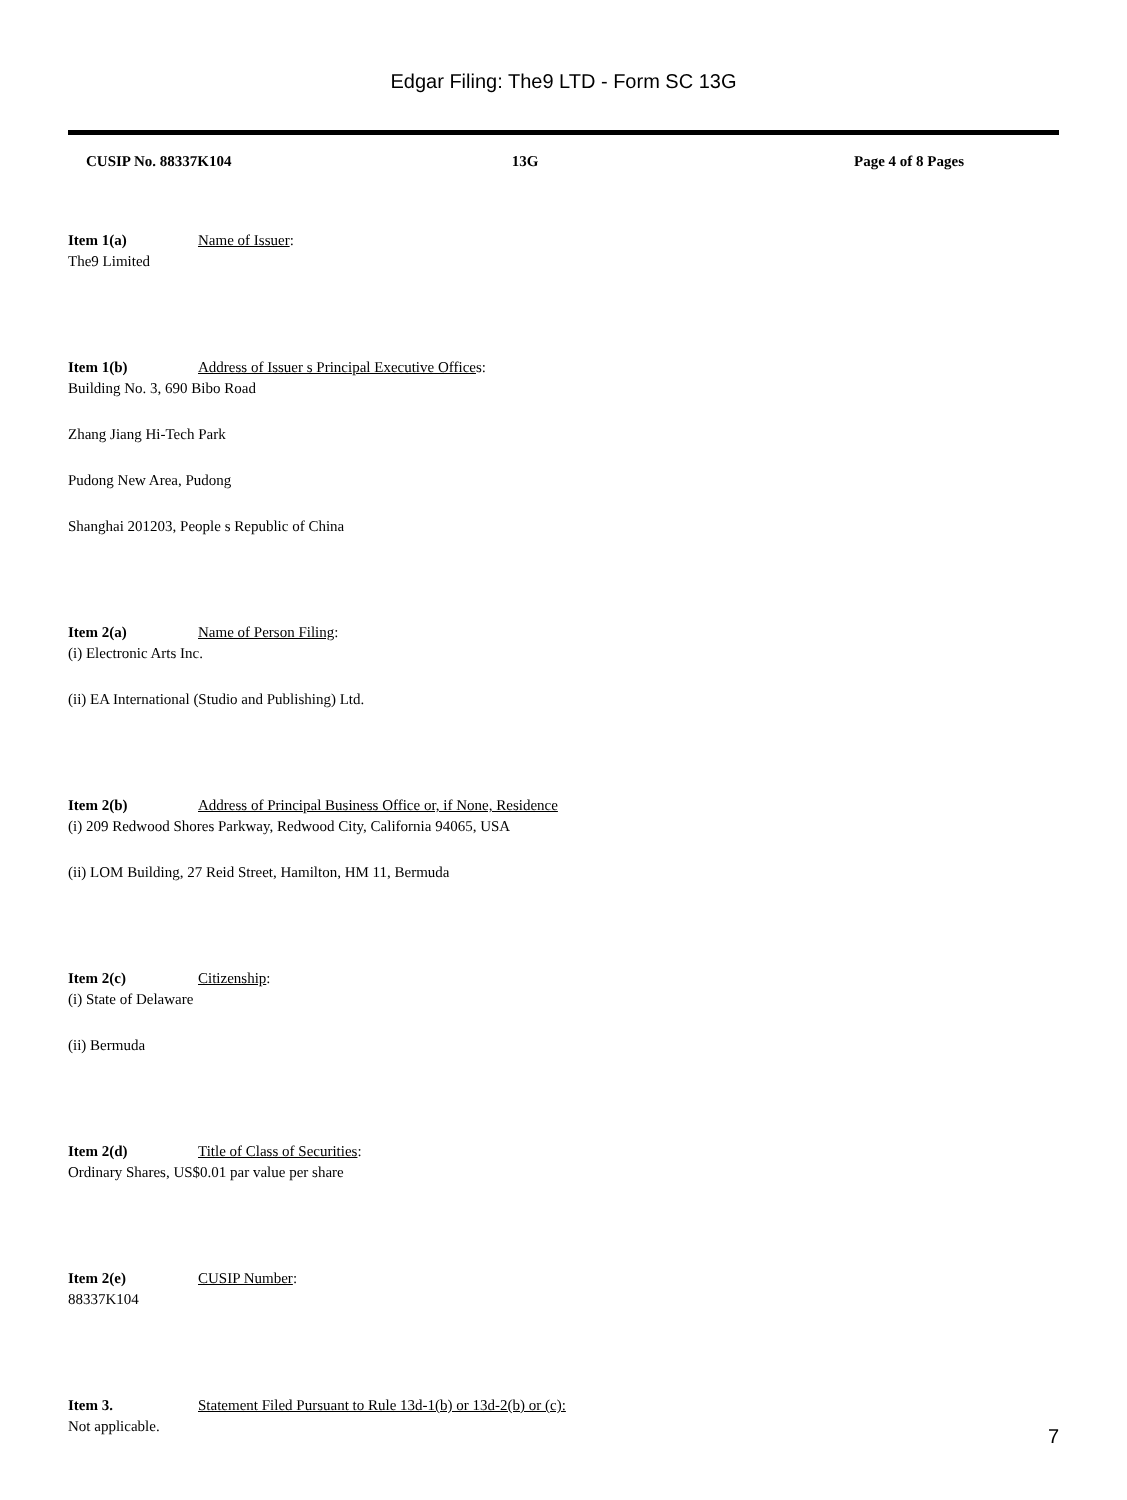Edgar Filing: The9 LTD - Form SC 13G
CUSIP No. 88337K104 13G Page 4 of 8 Pages
Item 1(a) Name of Issuer:
The9 Limited
Item 1(b) Address of Issuer s Principal Executive Offices:
Building No. 3, 690 Bibo Road
Zhang Jiang Hi-Tech Park
Pudong New Area, Pudong
Shanghai 201203, People s Republic of China
Item 2(a) Name of Person Filing:
(i) Electronic Arts Inc.
(ii) EA International (Studio and Publishing) Ltd.
Item 2(b) Address of Principal Business Office or, if None, Residence
(i) 209 Redwood Shores Parkway, Redwood City, California 94065, USA
(ii) LOM Building, 27 Reid Street, Hamilton, HM 11, Bermuda
Item 2(c) Citizenship:
(i) State of Delaware
(ii) Bermuda
Item 2(d) Title of Class of Securities:
Ordinary Shares, US$0.01 par value per share
Item 2(e) CUSIP Number:
88337K104
Item 3. Statement Filed Pursuant to Rule 13d-1(b) or 13d-2(b) or (c):
Not applicable.
7